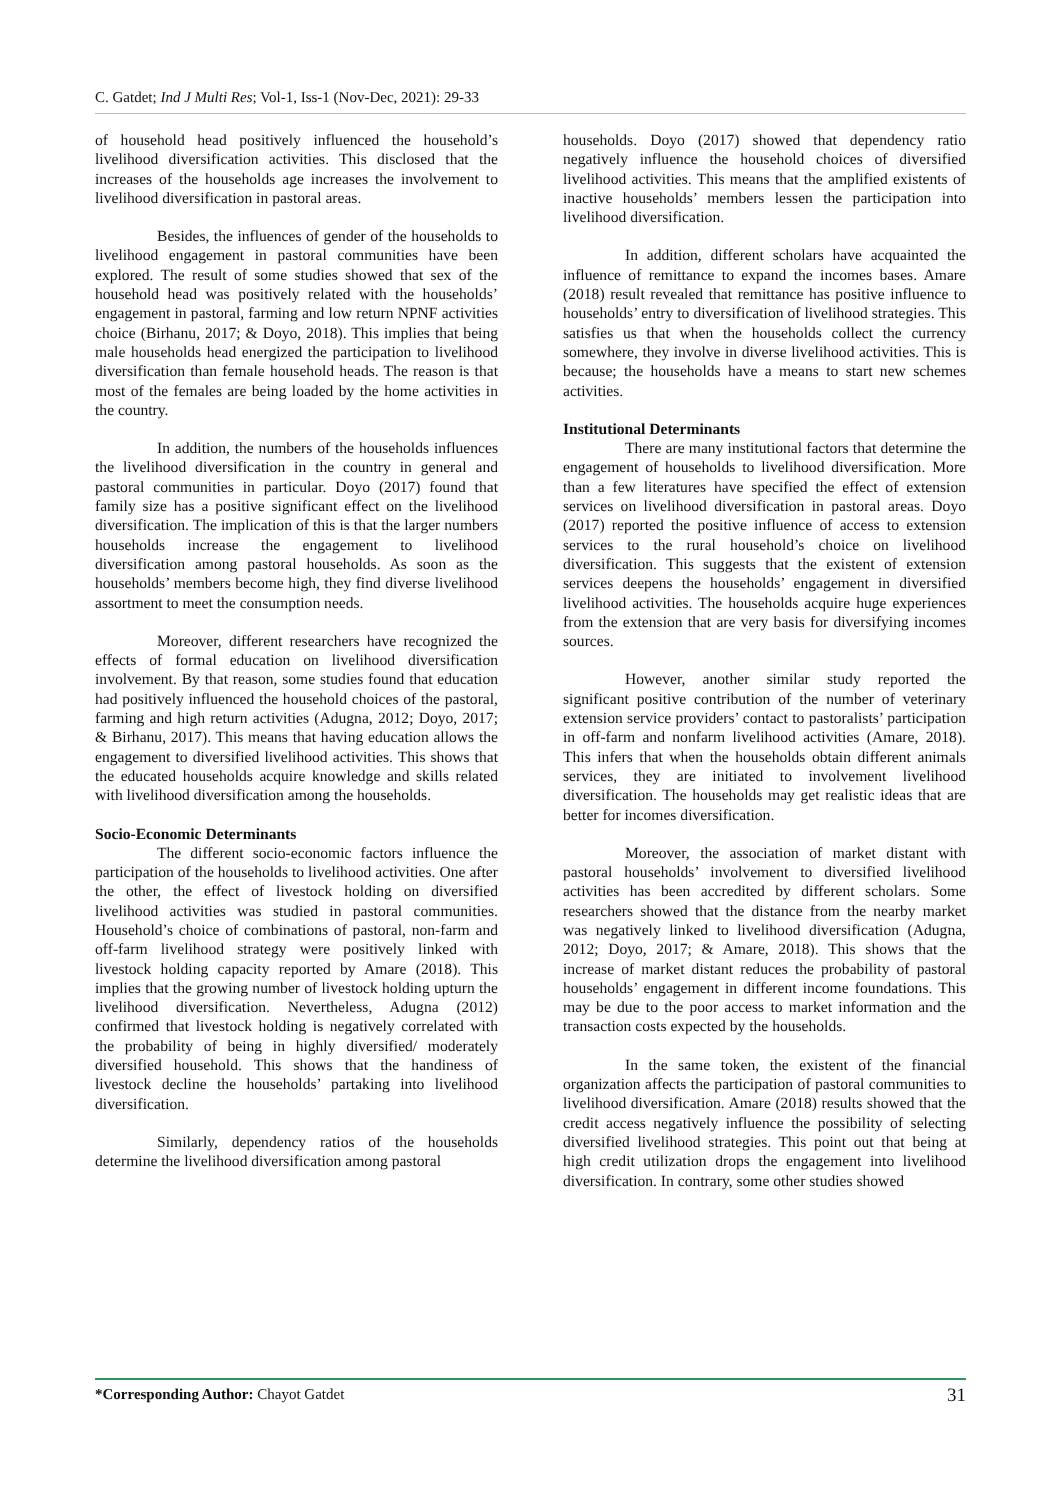C. Gatdet; Ind J Multi Res; Vol-1, Iss-1 (Nov-Dec, 2021): 29-33
of household head positively influenced the household’s livelihood diversification activities. This disclosed that the increases of the households age increases the involvement to livelihood diversification in pastoral areas.
Besides, the influences of gender of the households to livelihood engagement in pastoral communities have been explored. The result of some studies showed that sex of the household head was positively related with the households’ engagement in pastoral, farming and low return NPNF activities choice (Birhanu, 2017; & Doyo, 2018). This implies that being male households head energized the participation to livelihood diversification than female household heads. The reason is that most of the females are being loaded by the home activities in the country.
In addition, the numbers of the households influences the livelihood diversification in the country in general and pastoral communities in particular. Doyo (2017) found that family size has a positive significant effect on the livelihood diversification. The implication of this is that the larger numbers households increase the engagement to livelihood diversification among pastoral households. As soon as the households’ members become high, they find diverse livelihood assortment to meet the consumption needs.
Moreover, different researchers have recognized the effects of formal education on livelihood diversification involvement. By that reason, some studies found that education had positively influenced the household choices of the pastoral, farming and high return activities (Adugna, 2012; Doyo, 2017; & Birhanu, 2017). This means that having education allows the engagement to diversified livelihood activities. This shows that the educated households acquire knowledge and skills related with livelihood diversification among the households.
Socio-Economic Determinants
The different socio-economic factors influence the participation of the households to livelihood activities. One after the other, the effect of livestock holding on diversified livelihood activities was studied in pastoral communities. Household’s choice of combinations of pastoral, non-farm and off-farm livelihood strategy were positively linked with livestock holding capacity reported by Amare (2018). This implies that the growing number of livestock holding upturn the livelihood diversification. Nevertheless, Adugna (2012) confirmed that livestock holding is negatively correlated with the probability of being in highly diversified/ moderately diversified household. This shows that the handiness of livestock decline the households’ partaking into livelihood diversification.
Similarly, dependency ratios of the households determine the livelihood diversification among pastoral
households. Doyo (2017) showed that dependency ratio negatively influence the household choices of diversified livelihood activities. This means that the amplified existents of inactive households’ members lessen the participation into livelihood diversification.
In addition, different scholars have acquainted the influence of remittance to expand the incomes bases. Amare (2018) result revealed that remittance has positive influence to households’ entry to diversification of livelihood strategies. This satisfies us that when the households collect the currency somewhere, they involve in diverse livelihood activities. This is because; the households have a means to start new schemes activities.
Institutional Determinants
There are many institutional factors that determine the engagement of households to livelihood diversification. More than a few literatures have specified the effect of extension services on livelihood diversification in pastoral areas. Doyo (2017) reported the positive influence of access to extension services to the rural household’s choice on livelihood diversification. This suggests that the existent of extension services deepens the households’ engagement in diversified livelihood activities. The households acquire huge experiences from the extension that are very basis for diversifying incomes sources.
However, another similar study reported the significant positive contribution of the number of veterinary extension service providers’ contact to pastoralists’ participation in off-farm and nonfarm livelihood activities (Amare, 2018). This infers that when the households obtain different animals services, they are initiated to involvement livelihood diversification. The households may get realistic ideas that are better for incomes diversification.
Moreover, the association of market distant with pastoral households’ involvement to diversified livelihood activities has been accredited by different scholars. Some researchers showed that the distance from the nearby market was negatively linked to livelihood diversification (Adugna, 2012; Doyo, 2017; & Amare, 2018). This shows that the increase of market distant reduces the probability of pastoral households’ engagement in different income foundations. This may be due to the poor access to market information and the transaction costs expected by the households.
In the same token, the existent of the financial organization affects the participation of pastoral communities to livelihood diversification. Amare (2018) results showed that the credit access negatively influence the possibility of selecting diversified livelihood strategies. This point out that being at high credit utilization drops the engagement into livelihood diversification. In contrary, some other studies showed
*Corresponding Author: Chayot Gatdet 31